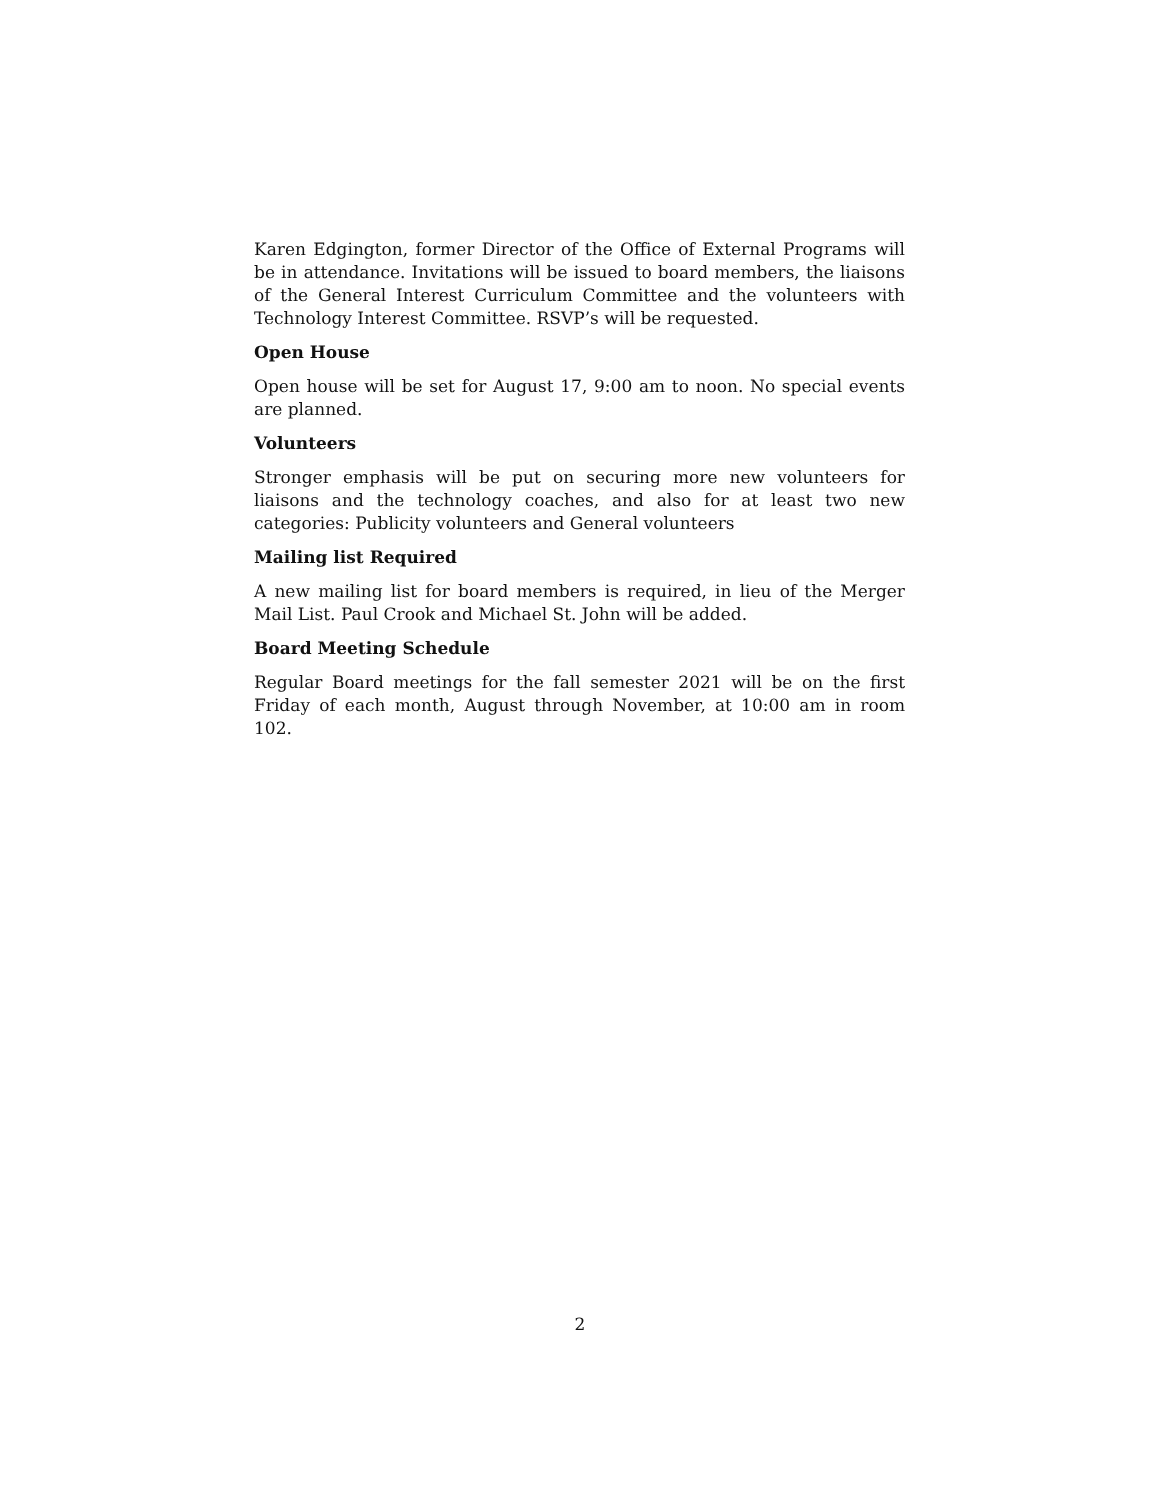Karen Edgington, former Director of the Office of External Programs will be in attendance. Invitations will be issued to board members, the liaisons of the General Interest Curriculum Committee and the volunteers with Technology Interest Committee. RSVP’s will be requested.
Open House
Open house will be set for August 17, 9:00 am to noon. No special events are planned.
Volunteers
Stronger emphasis will be put on securing more new volunteers for liaisons and the technology coaches, and also for at least two new categories: Publicity volunteers and General volunteers
Mailing list Required
A new mailing list for board members is required, in lieu of the Merger Mail List. Paul Crook and Michael St. John will be added.
Board Meeting Schedule
Regular Board meetings for the fall semester 2021 will be on the first Friday of each month, August through November, at 10:00 am in room 102.
2